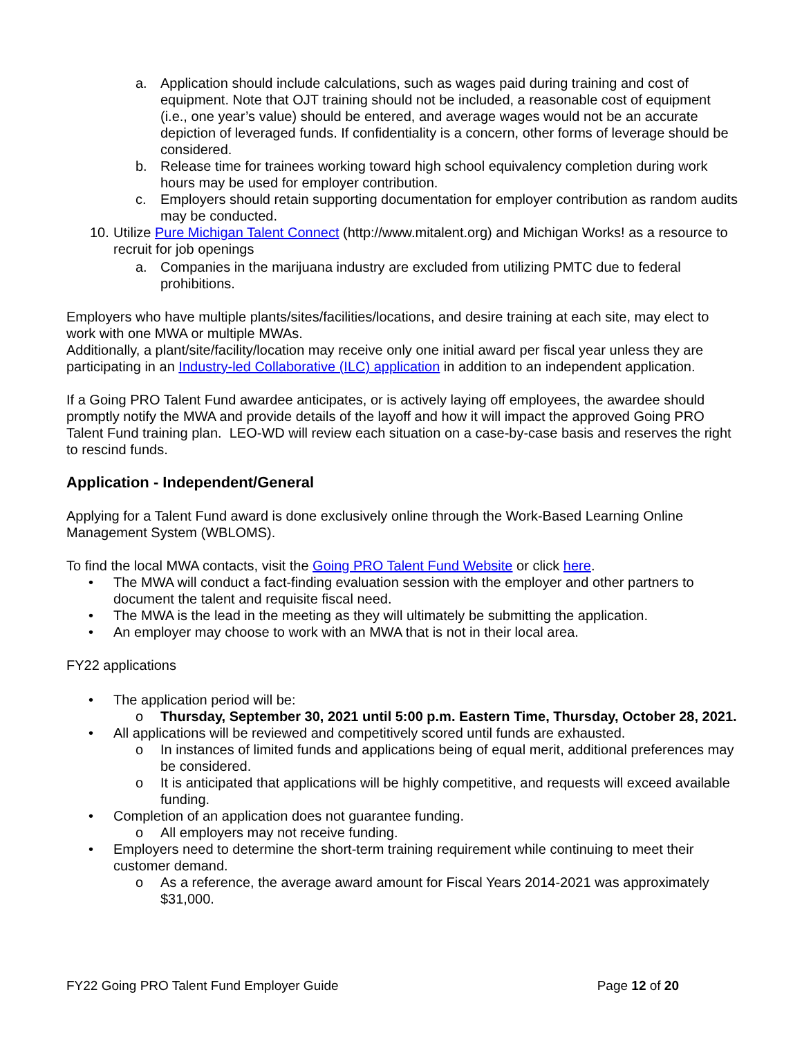a. Application should include calculations, such as wages paid during training and cost of equipment. Note that OJT training should not be included, a reasonable cost of equipment (i.e., one year’s value) should be entered, and average wages would not be an accurate depiction of leveraged funds. If confidentiality is a concern, other forms of leverage should be considered.
b. Release time for trainees working toward high school equivalency completion during work hours may be used for employer contribution.
c. Employers should retain supporting documentation for employer contribution as random audits may be conducted.
10. Utilize Pure Michigan Talent Connect (http://www.mitalent.org) and Michigan Works! as a resource to recruit for job openings
a. Companies in the marijuana industry are excluded from utilizing PMTC due to federal prohibitions.
Employers who have multiple plants/sites/facilities/locations, and desire training at each site, may elect to work with one MWA or multiple MWAs.
Additionally, a plant/site/facility/location may receive only one initial award per fiscal year unless they are participating in an Industry-led Collaborative (ILC) application in addition to an independent application.
If a Going PRO Talent Fund awardee anticipates, or is actively laying off employees, the awardee should promptly notify the MWA and provide details of the layoff and how it will impact the approved Going PRO Talent Fund training plan. LEO-WD will review each situation on a case-by-case basis and reserves the right to rescind funds.
Application - Independent/General
Applying for a Talent Fund award is done exclusively online through the Work-Based Learning Online Management System (WBLOMS).
To find the local MWA contacts, visit the Going PRO Talent Fund Website or click here.
• The MWA will conduct a fact-finding evaluation session with the employer and other partners to document the talent and requisite fiscal need.
• The MWA is the lead in the meeting as they will ultimately be submitting the application.
• An employer may choose to work with an MWA that is not in their local area.
FY22 applications
• The application period will be:
o Thursday, September 30, 2021 until 5:00 p.m. Eastern Time, Thursday, October 28, 2021.
• All applications will be reviewed and competitively scored until funds are exhausted.
o In instances of limited funds and applications being of equal merit, additional preferences may be considered.
o It is anticipated that applications will be highly competitive, and requests will exceed available funding.
• Completion of an application does not guarantee funding.
o All employers may not receive funding.
• Employers need to determine the short-term training requirement while continuing to meet their customer demand.
o As a reference, the average award amount for Fiscal Years 2014-2021 was approximately $31,000.
FY22 Going PRO Talent Fund Employer Guide Page 12 of 20